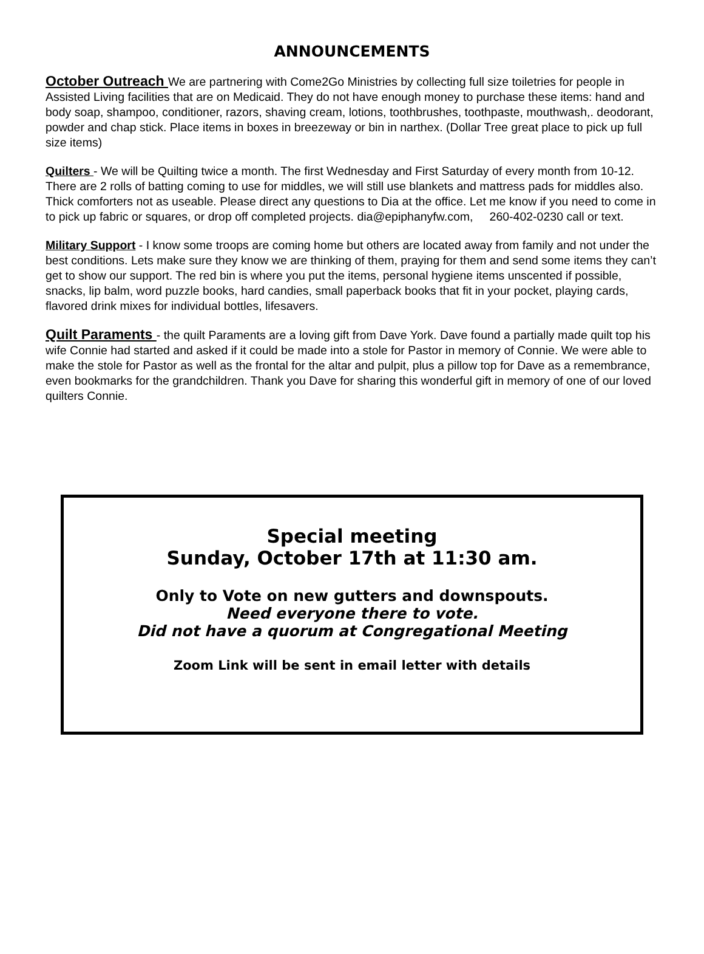ANNOUNCEMENTS
October Outreach We are partnering with Come2Go Ministries by collecting full size toiletries for people in Assisted Living facilities that are on Medicaid. They do not have enough money to purchase these items: hand and body soap, shampoo, conditioner, razors, shaving cream, lotions, toothbrushes, toothpaste, mouthwash,. deodorant, powder and chap stick. Place items in boxes in breezeway or bin in narthex. (Dollar Tree great place to pick up full size items)
Quilters - We will be Quilting twice a month. The first Wednesday and First Saturday of every month from 10-12. There are 2 rolls of batting coming to use for middles, we will still use blankets and mattress pads for middles also. Thick comforters not as useable. Please direct any questions to Dia at the office. Let me know if you need to come in to pick up fabric or squares, or drop off completed projects. dia@epiphanyfw.com, 260-402-0230 call or text.
Military Support - I know some troops are coming home but others are located away from family and not under the best conditions. Lets make sure they know we are thinking of them, praying for them and send some items they can’t get to show our support. The red bin is where you put the items, personal hygiene items unscented if possible, snacks, lip balm, word puzzle books, hard candies, small paperback books that fit in your pocket, playing cards, flavored drink mixes for individual bottles, lifesavers.
Quilt Paraments - the quilt Paraments are a loving gift from Dave York. Dave found a partially made quilt top his wife Connie had started and asked if it could be made into a stole for Pastor in memory of Connie. We were able to make the stole for Pastor as well as the frontal for the altar and pulpit, plus a pillow top for Dave as a remembrance, even bookmarks for the grandchildren. Thank you Dave for sharing this wonderful gift in memory of one of our loved quilters Connie.
Special meeting
Sunday, October 17th at 11:30 am.
Only to Vote on new gutters and downspouts.
Need everyone there to vote.
Did not have a quorum at Congregational Meeting
Zoom Link will be sent in email letter with details